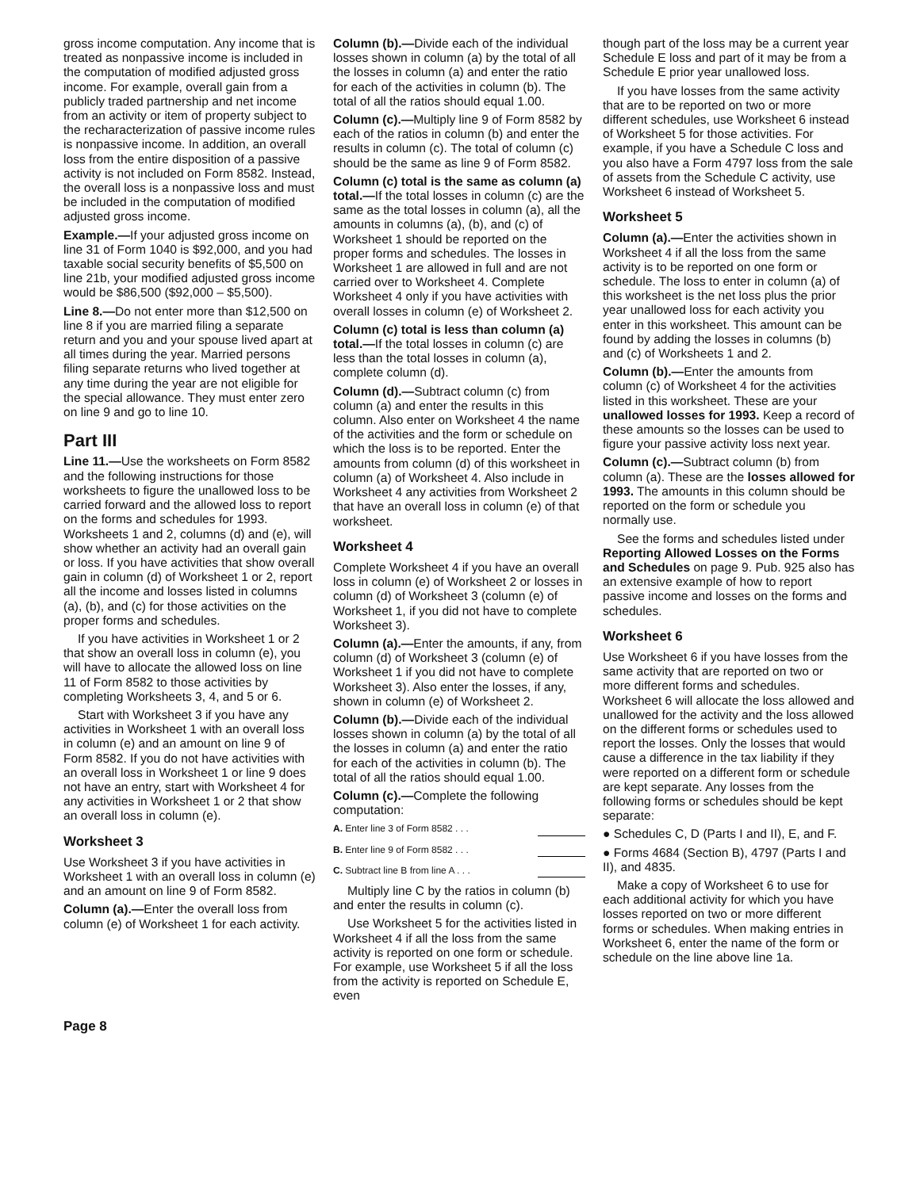gross income computation. Any income that is treated as nonpassive income is included in the computation of modified adjusted gross income. For example, overall gain from a publicly traded partnership and net income from an activity or item of property subject to the recharacterization of passive income rules is nonpassive income. In addition, an overall loss from the entire disposition of a passive activity is not included on Form 8582. Instead, the overall loss is a nonpassive loss and must be included in the computation of modified adjusted gross income.
Example.—If your adjusted gross income on line 31 of Form 1040 is $92,000, and you had taxable social security benefits of $5,500 on line 21b, your modified adjusted gross income would be $86,500 ($92,000 – $5,500).
Line 8.—Do not enter more than $12,500 on line 8 if you are married filing a separate return and you and your spouse lived apart at all times during the year. Married persons filing separate returns who lived together at any time during the year are not eligible for the special allowance. They must enter zero on line 9 and go to line 10.
Part III
Line 11.—Use the worksheets on Form 8582 and the following instructions for those worksheets to figure the unallowed loss to be carried forward and the allowed loss to report on the forms and schedules for 1993. Worksheets 1 and 2, columns (d) and (e), will show whether an activity had an overall gain or loss. If you have activities that show overall gain in column (d) of Worksheet 1 or 2, report all the income and losses listed in columns (a), (b), and (c) for those activities on the proper forms and schedules.
If you have activities in Worksheet 1 or 2 that show an overall loss in column (e), you will have to allocate the allowed loss on line 11 of Form 8582 to those activities by completing Worksheets 3, 4, and 5 or 6.
Start with Worksheet 3 if you have any activities in Worksheet 1 with an overall loss in column (e) and an amount on line 9 of Form 8582. If you do not have activities with an overall loss in Worksheet 1 or line 9 does not have an entry, start with Worksheet 4 for any activities in Worksheet 1 or 2 that show an overall loss in column (e).
Worksheet 3
Use Worksheet 3 if you have activities in Worksheet 1 with an overall loss in column (e) and an amount on line 9 of Form 8582.
Column (a).—Enter the overall loss from column (e) of Worksheet 1 for each activity.
Column (b).—Divide each of the individual losses shown in column (a) by the total of all the losses in column (a) and enter the ratio for each of the activities in column (b). The total of all the ratios should equal 1.00.
Column (c).—Multiply line 9 of Form 8582 by each of the ratios in column (b) and enter the results in column (c). The total of column (c) should be the same as line 9 of Form 8582.
Column (c) total is the same as column (a) total.—If the total losses in column (c) are the same as the total losses in column (a), all the amounts in columns (a), (b), and (c) of Worksheet 1 should be reported on the proper forms and schedules. The losses in Worksheet 1 are allowed in full and are not carried over to Worksheet 4. Complete Worksheet 4 only if you have activities with overall losses in column (e) of Worksheet 2.
Column (c) total is less than column (a) total.—If the total losses in column (c) are less than the total losses in column (a), complete column (d).
Column (d).—Subtract column (c) from column (a) and enter the results in this column. Also enter on Worksheet 4 the name of the activities and the form or schedule on which the loss is to be reported. Enter the amounts from column (d) of this worksheet in column (a) of Worksheet 4. Also include in Worksheet 4 any activities from Worksheet 2 that have an overall loss in column (e) of that worksheet.
Worksheet 4
Complete Worksheet 4 if you have an overall loss in column (e) of Worksheet 2 or losses in column (d) of Worksheet 3 (column (e) of Worksheet 1, if you did not have to complete Worksheet 3).
Column (a).—Enter the amounts, if any, from column (d) of Worksheet 3 (column (e) of Worksheet 1 if you did not have to complete Worksheet 3). Also enter the losses, if any, shown in column (e) of Worksheet 2.
Column (b).—Divide each of the individual losses shown in column (a) by the total of all the losses in column (a) and enter the ratio for each of the activities in column (b). The total of all the ratios should equal 1.00.
Column (c).—Complete the following computation:
A. Enter line 3 of Form 8582 . . .
B. Enter line 9 of Form 8582 . . .
C. Subtract line B from line A . . .
Multiply line C by the ratios in column (b) and enter the results in column (c).
Use Worksheet 5 for the activities listed in Worksheet 4 if all the loss from the same activity is reported on one form or schedule. For example, use Worksheet 5 if all the loss from the activity is reported on Schedule E, even
though part of the loss may be a current year Schedule E loss and part of it may be from a Schedule E prior year unallowed loss.
If you have losses from the same activity that are to be reported on two or more different schedules, use Worksheet 6 instead of Worksheet 5 for those activities. For example, if you have a Schedule C loss and you also have a Form 4797 loss from the sale of assets from the Schedule C activity, use Worksheet 6 instead of Worksheet 5.
Worksheet 5
Column (a).—Enter the activities shown in Worksheet 4 if all the loss from the same activity is to be reported on one form or schedule. The loss to enter in column (a) of this worksheet is the net loss plus the prior year unallowed loss for each activity you enter in this worksheet. This amount can be found by adding the losses in columns (b) and (c) of Worksheets 1 and 2.
Column (b).—Enter the amounts from column (c) of Worksheet 4 for the activities listed in this worksheet. These are your unallowed losses for 1993. Keep a record of these amounts so the losses can be used to figure your passive activity loss next year.
Column (c).—Subtract column (b) from column (a). These are the losses allowed for 1993. The amounts in this column should be reported on the form or schedule you normally use.
See the forms and schedules listed under Reporting Allowed Losses on the Forms and Schedules on page 9. Pub. 925 also has an extensive example of how to report passive income and losses on the forms and schedules.
Worksheet 6
Use Worksheet 6 if you have losses from the same activity that are reported on two or more different forms and schedules. Worksheet 6 will allocate the loss allowed and unallowed for the activity and the loss allowed on the different forms or schedules used to report the losses. Only the losses that would cause a difference in the tax liability if they were reported on a different form or schedule are kept separate. Any losses from the following forms or schedules should be kept separate:
● Schedules C, D (Parts I and II), E, and F.
● Forms 4684 (Section B), 4797 (Parts I and II), and 4835.
Make a copy of Worksheet 6 to use for each additional activity for which you have losses reported on two or more different forms or schedules. When making entries in Worksheet 6, enter the name of the form or schedule on the line above line 1a.
Page 8